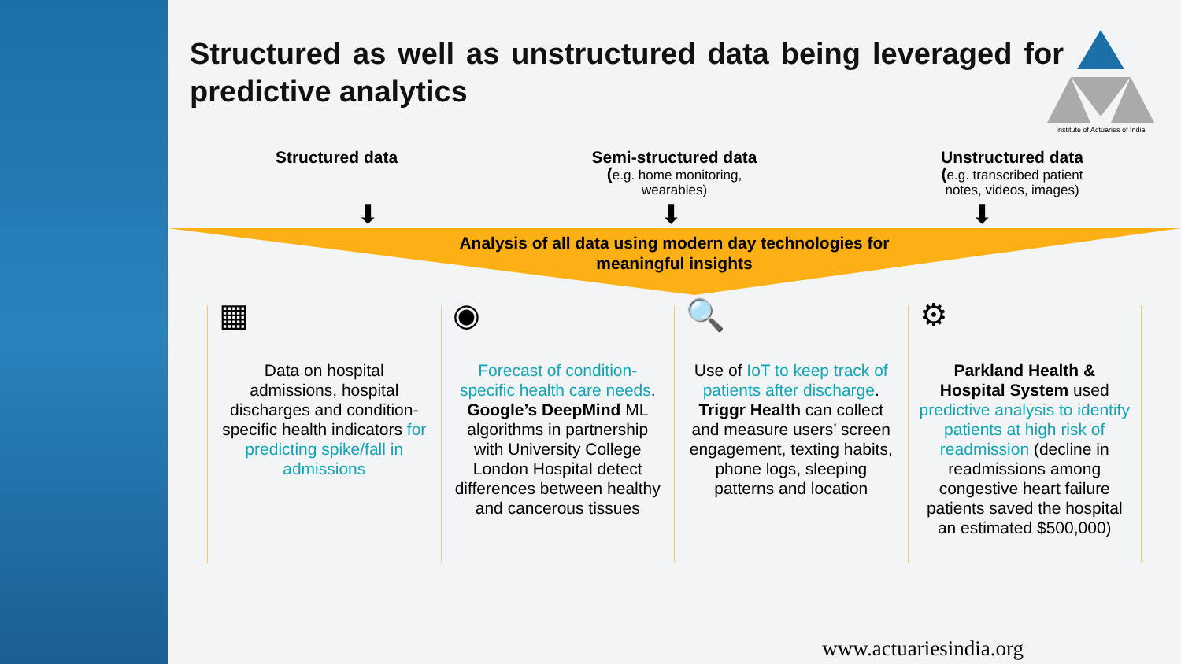Structured as well as unstructured data being leveraged for predictive analytics
Institute of Actuaries of India
Structured data Semi-structured data
(e.g. home monitoring,
wearables)
Unstructured data
(e.g. transcribed patient
notes, videos, images)
⬇ ⬇ ⬇
Analysis of all data using modern day technologies for
meaningful insights
▦
Data on hospital admissions, hospital discharges and condition-specific health indicators for predicting spike/fall in admissions
◉
Forecast of condition-specific health care needs. Google’s DeepMind ML algorithms in partnership with University College London Hospital detect differences between healthy and cancerous tissues
🔍
Use of IoT to keep track of patients after discharge. Triggr Health can collect and measure users’ screen engagement, texting habits, phone logs, sleeping patterns and location
⚙
Parkland Health & Hospital System used predictive analysis to identify patients at high risk of readmission (decline in readmissions among congestive heart failure patients saved the hospital an estimated $500,000)
www.actuariesindia.org